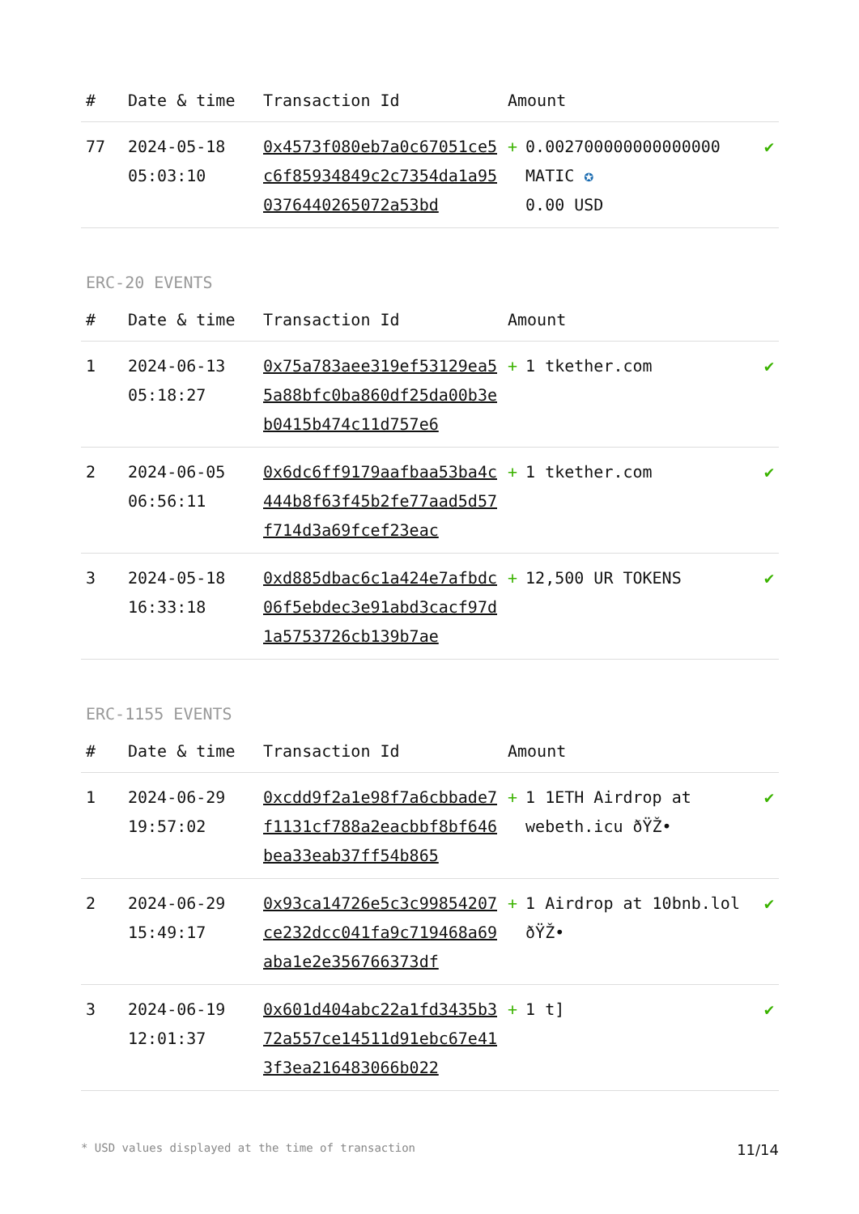| # | Date & time | Transaction Id | Amount | |
| --- | --- | --- | --- | --- |
| 77 | 2024-05-18 05:03:10 | 0x4573f080eb7a0c67051ce5c6f85934849c2c7354da1a950376440265072a53bd | + 0.002700000000000000 MATIC ✪ 0.00 USD | ✔ |
ERC-20 EVENTS
| # | Date & time | Transaction Id | Amount | |
| --- | --- | --- | --- | --- |
| 1 | 2024-06-13 05:18:27 | 0x75a783aee319ef53129ea55a88bfc0ba860df25da00b3eb0415b474c11d757e6 | + 1 tkether.com | ✔ |
| 2 | 2024-06-05 06:56:11 | 0x6dc6ff9179aafbaa53ba4c444b8f63f45b2fe77aad5d57f714d3a69fcef23eac | + 1 tkether.com | ✔ |
| 3 | 2024-05-18 16:33:18 | 0xd885dbac6c1a424e7afbdc06f5ebdec3e91abd3cacf97d1a5753726cb139b7ae | + 12,500 UR TOKENS | ✔ |
ERC-1155 EVENTS
| # | Date & time | Transaction Id | Amount | |
| --- | --- | --- | --- | --- |
| 1 | 2024-06-29 19:57:02 | 0xcdd9f2a1e98f7a6cbbade7f1131cf788a2eacbbf8bf646bea33eab37ff54b865 | + 1 1ETH Airdrop at webeth.icu ðŸŽ• | ✔ |
| 2 | 2024-06-29 15:49:17 | 0x93ca14726e5c3c99854207ce232dcc041fa9c719468a69aba1e2e356766373df | + 1 Airdrop at 10bnb.lol ðŸŽ• | ✔ |
| 3 | 2024-06-19 12:01:37 | 0x601d404abc22a1fd3435b372a557ce14511d91ebc67e413f3ea216483066b022 | + 1 t] | ✔ |
* USD values displayed at the time of transaction 11/14